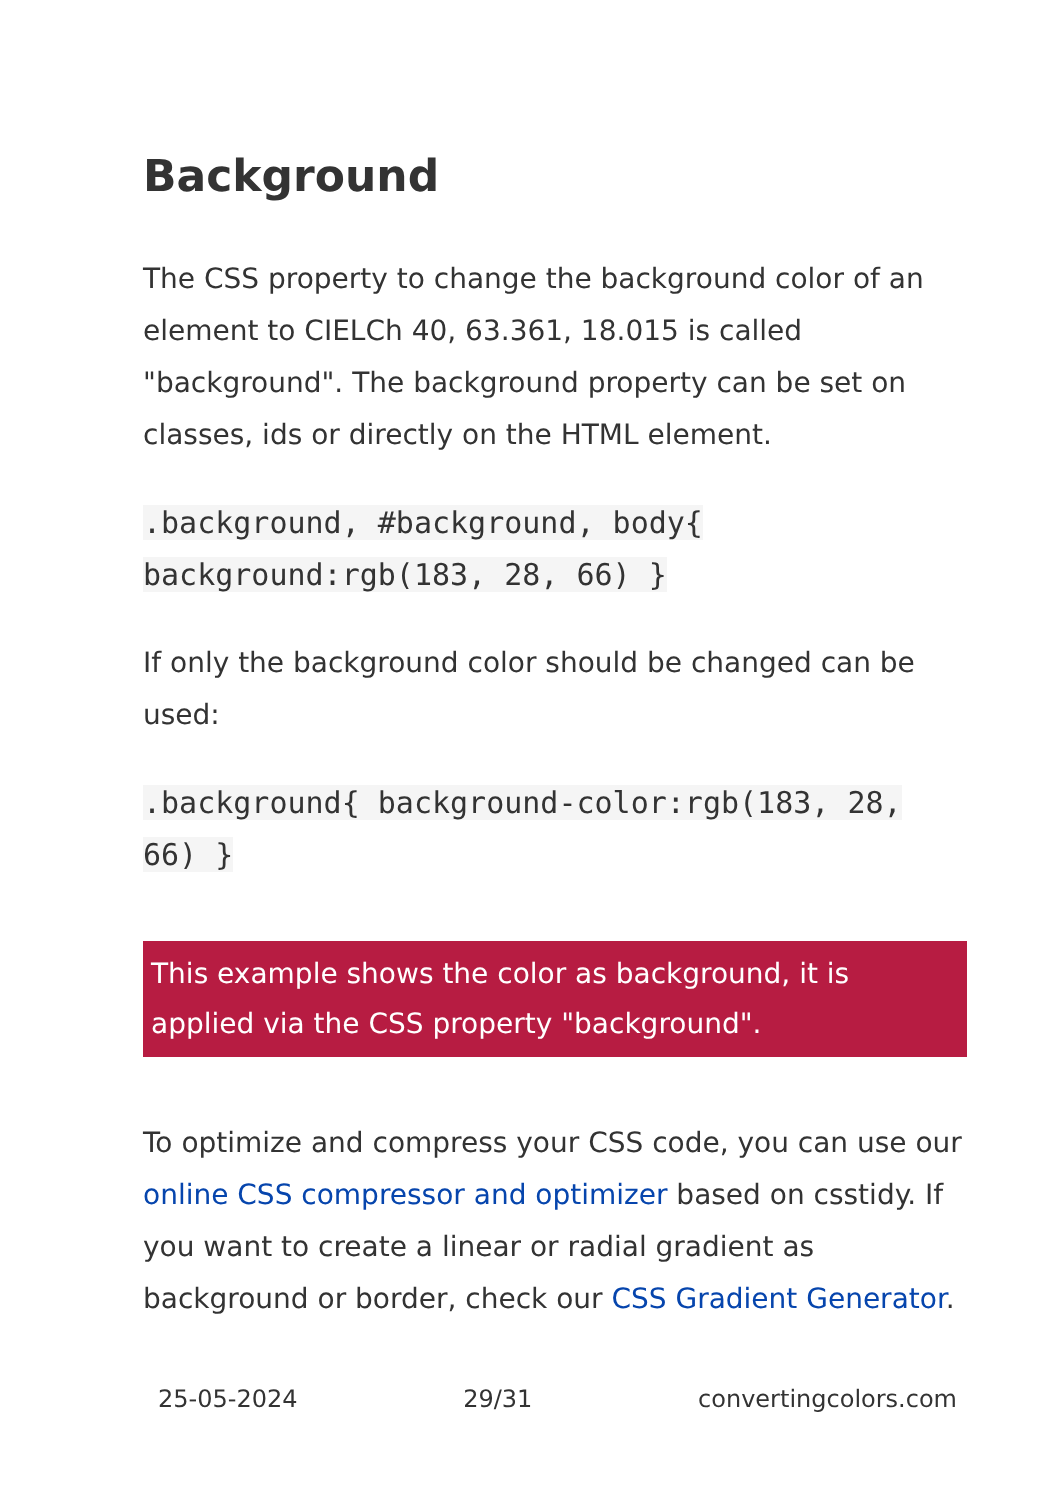Background
The CSS property to change the background color of an element to CIELCh 40, 63.361, 18.015 is called "background". The background property can be set on classes, ids or directly on the HTML element.
.background, #background, body{ background:rgb(183, 28, 66) }
If only the background color should be changed can be used:
.background{ background-color:rgb(183, 28, 66) }
This example shows the color as background, it is applied via the CSS property "background".
To optimize and compress your CSS code, you can use our online CSS compressor and optimizer based on csstidy. If you want to create a linear or radial gradient as background or border, check our CSS Gradient Generator.
25-05-2024 29/31 convertingcolors.com